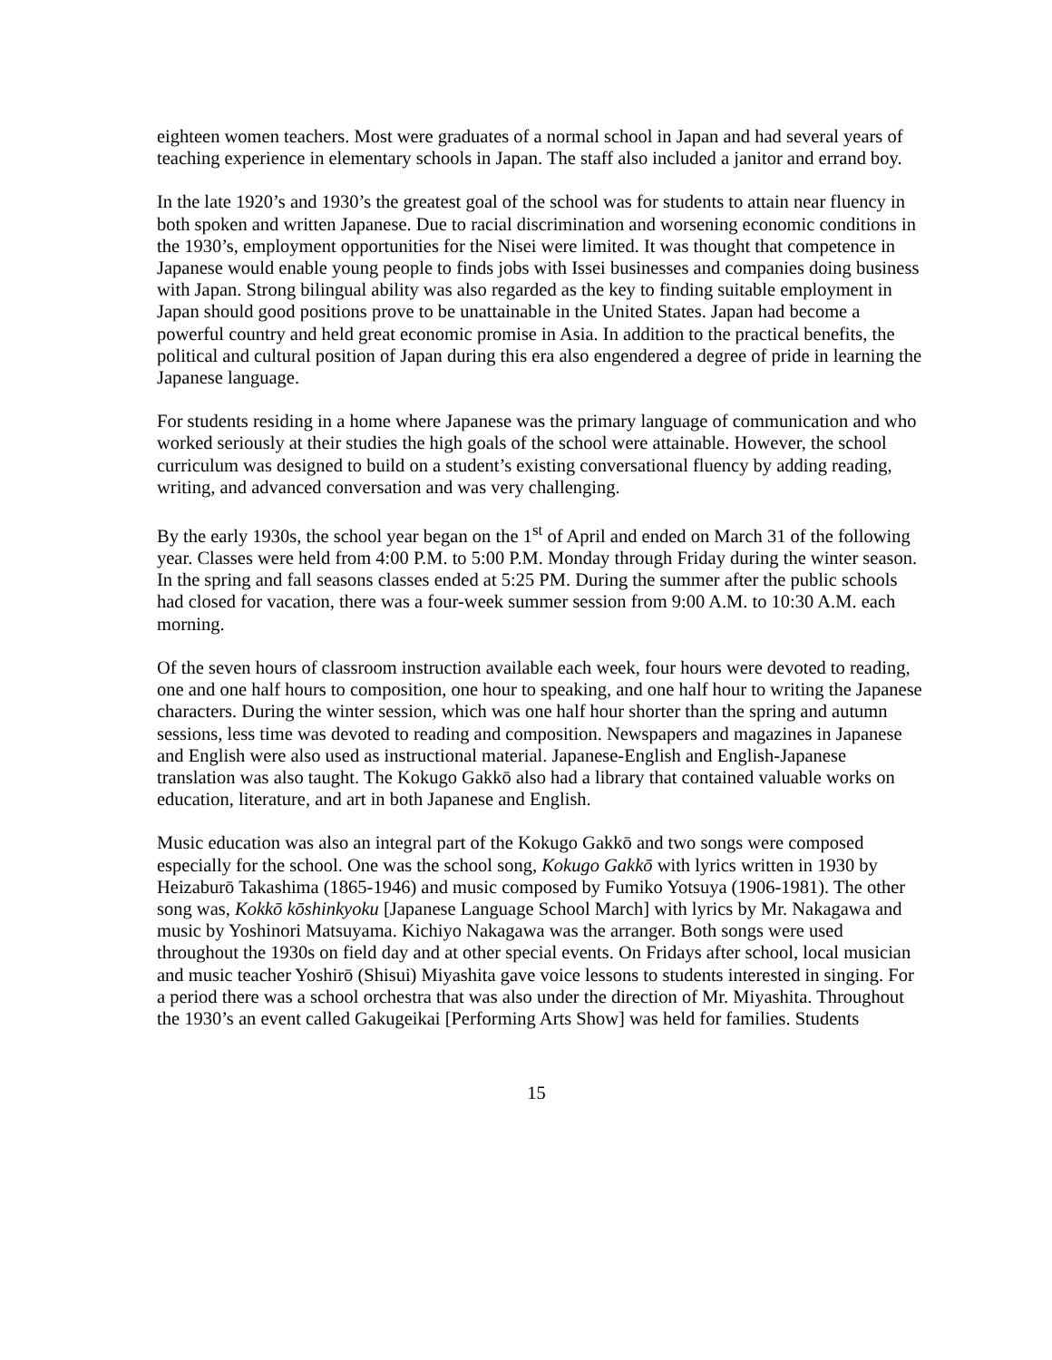eighteen women teachers. Most were graduates of a normal school in Japan and had several years of teaching experience in elementary schools in Japan. The staff also included a janitor and errand boy.
In the late 1920’s and 1930’s the greatest goal of the school was for students to attain near fluency in both spoken and written Japanese. Due to racial discrimination and worsening economic conditions in the 1930’s, employment opportunities for the Nisei were limited. It was thought that competence in Japanese would enable young people to finds jobs with Issei businesses and companies doing business with Japan. Strong bilingual ability was also regarded as the key to finding suitable employment in Japan should good positions prove to be unattainable in the United States. Japan had become a powerful country and held great economic promise in Asia. In addition to the practical benefits, the political and cultural position of Japan during this era also engendered a degree of pride in learning the Japanese language.
For students residing in a home where Japanese was the primary language of communication and who worked seriously at their studies the high goals of the school were attainable. However, the school curriculum was designed to build on a student’s existing conversational fluency by adding reading, writing, and advanced conversation and was very challenging.
By the early 1930s, the school year began on the 1<sup>st</sup> of April and ended on March 31 of the following year. Classes were held from 4:00 P.M. to 5:00 P.M. Monday through Friday during the winter season. In the spring and fall seasons classes ended at 5:25 PM. During the summer after the public schools had closed for vacation, there was a four-week summer session from 9:00 A.M. to 10:30 A.M. each morning.
Of the seven hours of classroom instruction available each week, four hours were devoted to reading, one and one half hours to composition, one hour to speaking, and one half hour to writing the Japanese characters. During the winter session, which was one half hour shorter than the spring and autumn sessions, less time was devoted to reading and composition. Newspapers and magazines in Japanese and English were also used as instructional material. Japanese-English and English-Japanese translation was also taught. The Kokugo Gakkō also had a library that contained valuable works on education, literature, and art in both Japanese and English.
Music education was also an integral part of the Kokugo Gakkō and two songs were composed especially for the school. One was the school song, Kokugo Gakkō with lyrics written in 1930 by Heizaburō Takashima (1865-1946) and music composed by Fumiko Yotsuya (1906-1981). The other song was, Kokkō kōshinkyoku [Japanese Language School March] with lyrics by Mr. Nakagawa and music by Yoshinori Matsuyama. Kichiyo Nakagawa was the arranger. Both songs were used throughout the 1930s on field day and at other special events. On Fridays after school, local musician and music teacher Yoshirō (Shisui) Miyashita gave voice lessons to students interested in singing. For a period there was a school orchestra that was also under the direction of Mr. Miyashita. Throughout the 1930’s an event called Gakugeikai [Performing Arts Show] was held for families. Students
15